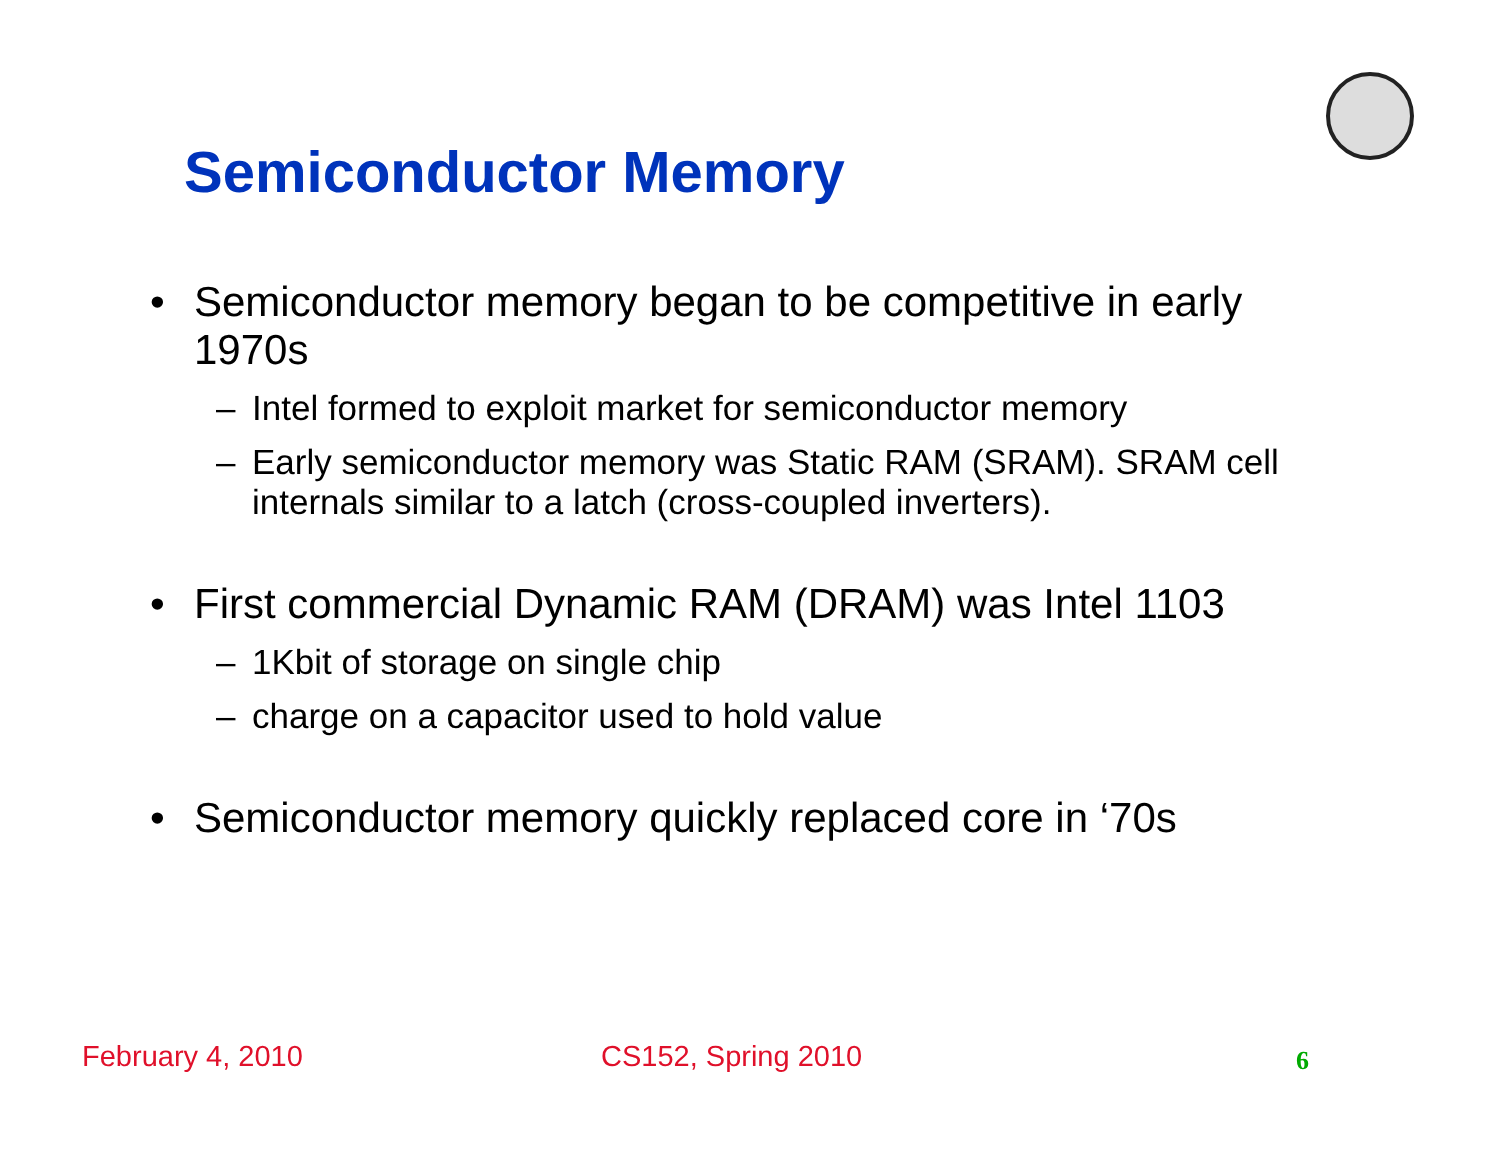Semiconductor Memory
• Semiconductor memory began to be competitive in early 1970s
– Intel formed to exploit market for semiconductor memory
– Early semiconductor memory was Static RAM (SRAM). SRAM cell internals similar to a latch (cross-coupled inverters).
• First commercial Dynamic RAM (DRAM) was Intel 1103
– 1Kbit of storage on single chip
– charge on a capacitor used to hold value
• Semiconductor memory quickly replaced core in ‘70s
February 4, 2010 CS152, Spring 2010 6